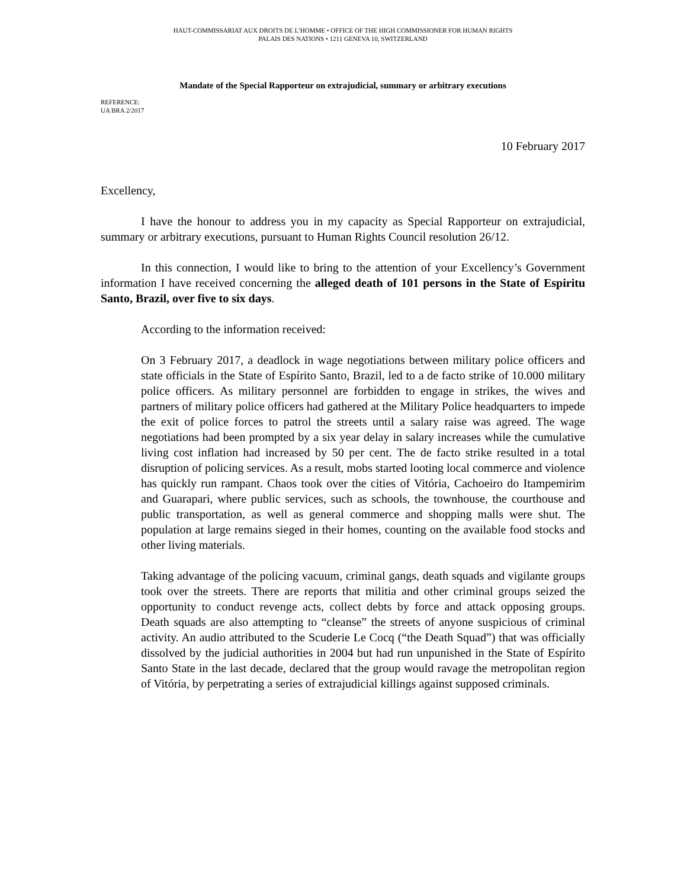HAUT-COMMISSARIAT AUX DROITS DE L’HOMME • OFFICE OF THE HIGH COMMISSIONER FOR HUMAN RIGHTS
PALAIS DES NATIONS • 1211 GENEVA 10, SWITZERLAND
Mandate of the Special Rapporteur on extrajudicial, summary or arbitrary executions
REFERENCE:
UA BRA 2/2017
10 February 2017
Excellency,
I have the honour to address you in my capacity as Special Rapporteur on extrajudicial, summary or arbitrary executions, pursuant to Human Rights Council resolution 26/12.
In this connection, I would like to bring to the attention of your Excellency’s Government information I have received concerning the alleged death of 101 persons in the State of Espiritu Santo, Brazil, over five to six days.
According to the information received:
On 3 February 2017, a deadlock in wage negotiations between military police officers and state officials in the State of Espírito Santo, Brazil, led to a de facto strike of 10.000 military police officers. As military personnel are forbidden to engage in strikes, the wives and partners of military police officers had gathered at the Military Police headquarters to impede the exit of police forces to patrol the streets until a salary raise was agreed. The wage negotiations had been prompted by a six year delay in salary increases while the cumulative living cost inflation had increased by 50 per cent. The de facto strike resulted in a total disruption of policing services. As a result, mobs started looting local commerce and violence has quickly run rampant. Chaos took over the cities of Vitória, Cachoeiro do Itampemirim and Guarapari, where public services, such as schools, the townhouse, the courthouse and public transportation, as well as general commerce and shopping malls were shut. The population at large remains sieged in their homes, counting on the available food stocks and other living materials.
Taking advantage of the policing vacuum, criminal gangs, death squads and vigilante groups took over the streets. There are reports that militia and other criminal groups seized the opportunity to conduct revenge acts, collect debts by force and attack opposing groups. Death squads are also attempting to “cleanse” the streets of anyone suspicious of criminal activity. An audio attributed to the Scuderie Le Cocq (“the Death Squad”) that was officially dissolved by the judicial authorities in 2004 but had run unpunished in the State of Espírito Santo State in the last decade, declared that the group would ravage the metropolitan region of Vitória, by perpetrating a series of extrajudicial killings against supposed criminals.